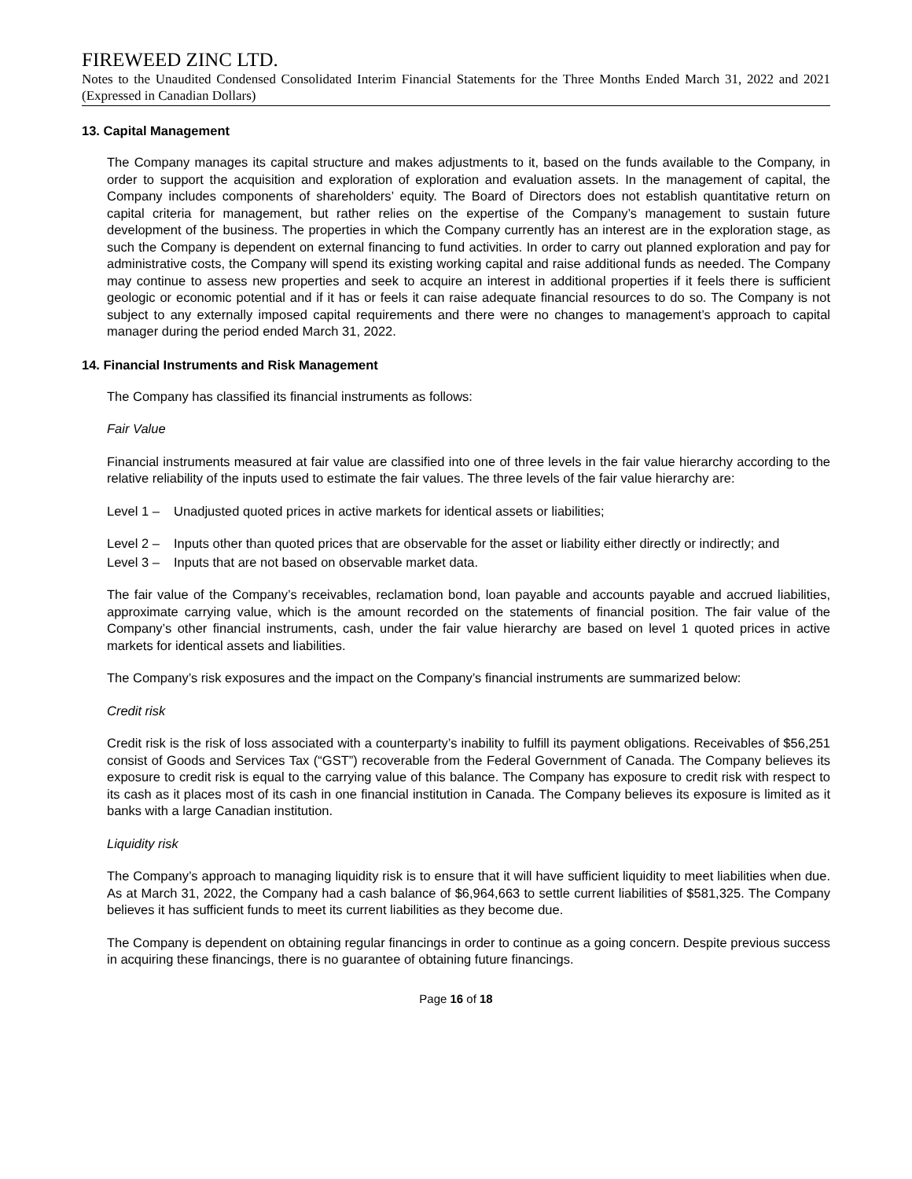FIREWEED ZINC LTD.
Notes to the Unaudited Condensed Consolidated Interim Financial Statements for the Three Months Ended March 31, 2022 and 2021 (Expressed in Canadian Dollars)
13. Capital Management
The Company manages its capital structure and makes adjustments to it, based on the funds available to the Company, in order to support the acquisition and exploration of exploration and evaluation assets. In the management of capital, the Company includes components of shareholders’ equity. The Board of Directors does not establish quantitative return on capital criteria for management, but rather relies on the expertise of the Company’s management to sustain future development of the business. The properties in which the Company currently has an interest are in the exploration stage, as such the Company is dependent on external financing to fund activities. In order to carry out planned exploration and pay for administrative costs, the Company will spend its existing working capital and raise additional funds as needed. The Company may continue to assess new properties and seek to acquire an interest in additional properties if it feels there is sufficient geologic or economic potential and if it has or feels it can raise adequate financial resources to do so. The Company is not subject to any externally imposed capital requirements and there were no changes to management’s approach to capital manager during the period ended March 31, 2022.
14. Financial Instruments and Risk Management
The Company has classified its financial instruments as follows:
Fair Value
Financial instruments measured at fair value are classified into one of three levels in the fair value hierarchy according to the relative reliability of the inputs used to estimate the fair values. The three levels of the fair value hierarchy are:
Level 1 – Unadjusted quoted prices in active markets for identical assets or liabilities;
Level 2 – Inputs other than quoted prices that are observable for the asset or liability either directly or indirectly; and
Level 3 – Inputs that are not based on observable market data.
The fair value of the Company’s receivables, reclamation bond, loan payable and accounts payable and accrued liabilities, approximate carrying value, which is the amount recorded on the statements of financial position. The fair value of the Company’s other financial instruments, cash, under the fair value hierarchy are based on level 1 quoted prices in active markets for identical assets and liabilities.
The Company’s risk exposures and the impact on the Company’s financial instruments are summarized below:
Credit risk
Credit risk is the risk of loss associated with a counterparty’s inability to fulfill its payment obligations. Receivables of $56,251 consist of Goods and Services Tax (“GST”) recoverable from the Federal Government of Canada. The Company believes its exposure to credit risk is equal to the carrying value of this balance. The Company has exposure to credit risk with respect to its cash as it places most of its cash in one financial institution in Canada. The Company believes its exposure is limited as it banks with a large Canadian institution.
Liquidity risk
The Company’s approach to managing liquidity risk is to ensure that it will have sufficient liquidity to meet liabilities when due. As at March 31, 2022, the Company had a cash balance of $6,964,663 to settle current liabilities of $581,325. The Company believes it has sufficient funds to meet its current liabilities as they become due.
The Company is dependent on obtaining regular financings in order to continue as a going concern. Despite previous success in acquiring these financings, there is no guarantee of obtaining future financings.
Page 16 of 18